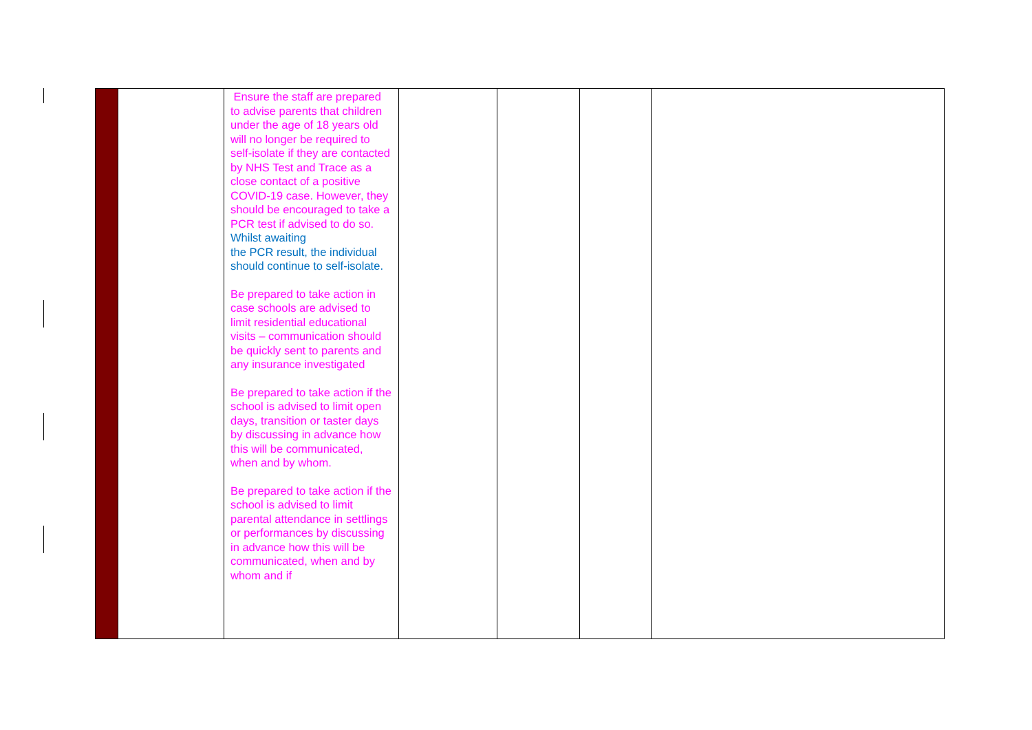| | | Ensure the staff are prepared to advise parents that children under the age of 18 years old will no longer be required to self-isolate if they are contacted by NHS Test and Trace as a close contact of a positive COVID-19 case. However, they should be encouraged to take a PCR test if advised to do so. Whilst awaiting the PCR result, the individual should continue to self-isolate. Be prepared to take action in case schools are advised to limit residential educational visits – communication should be quickly sent to parents and any insurance investigated Be prepared to take action if the school is advised to limit open days, transition or taster days by discussing in advance how this will be communicated, when and by whom. Be prepared to take action if the school is advised to limit parental attendance in settlings or performances by discussing in advance how this will be communicated, when and by whom and if | | | | |